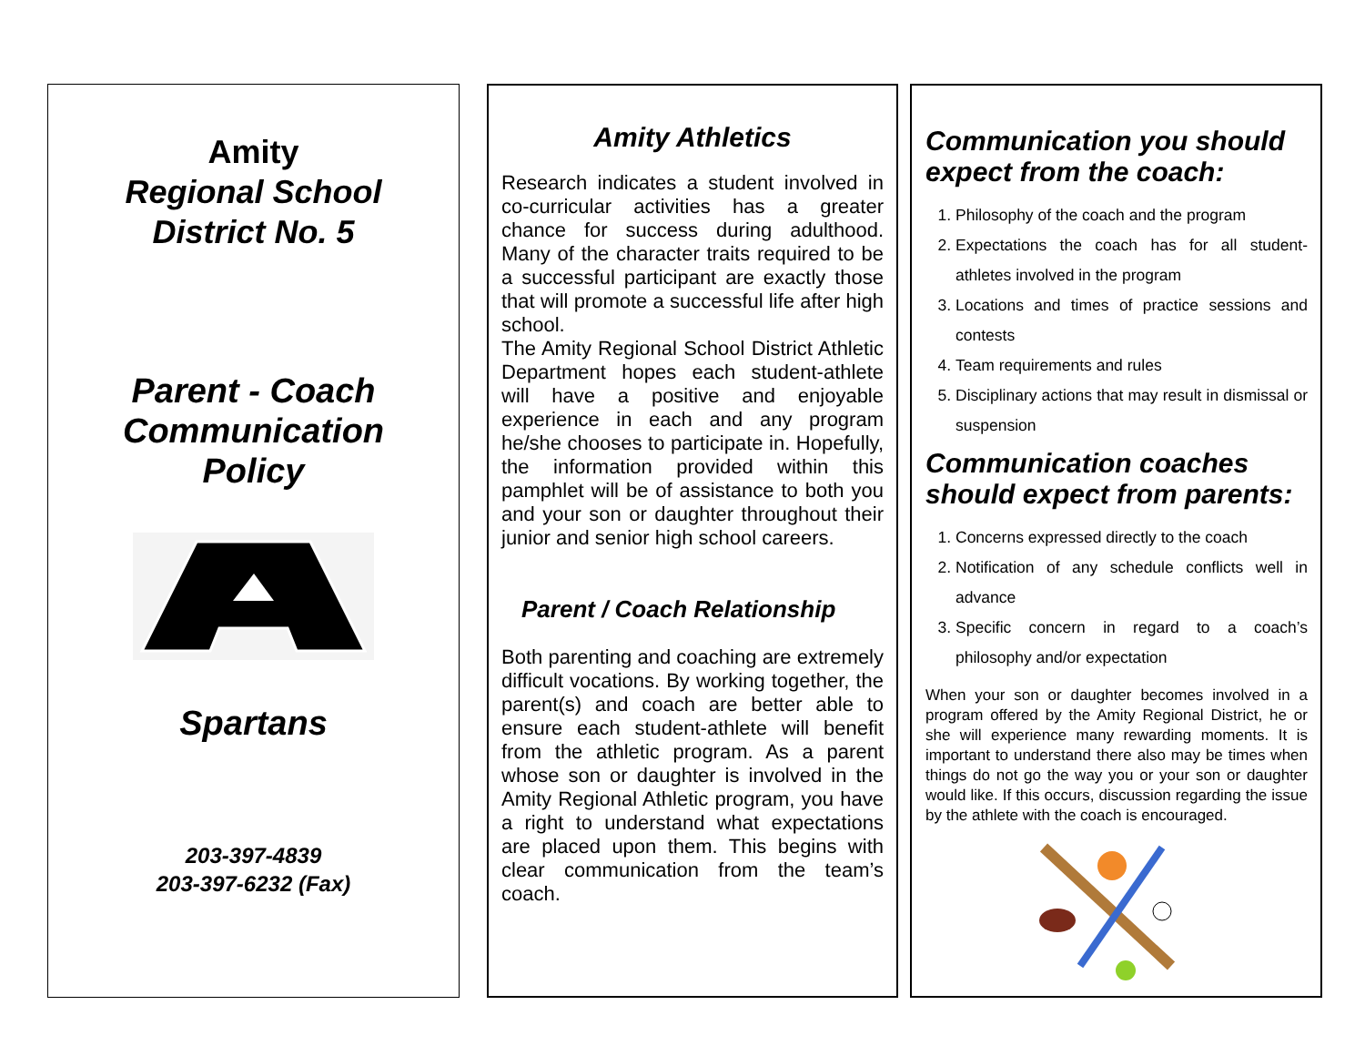Amity
Regional School
District No. 5
Parent - Coach
Communication
Policy
Spartans
203-397-4839
203-397-6232 (Fax)
Amity Athletics
Research indicates a student involved in co-curricular activities has a greater chance for success during adulthood. Many of the character traits required to be a successful participant are exactly those that will promote a successful life after high school.
The Amity Regional School District Athletic Department hopes each student-athlete will have a positive and enjoyable experience in each and any program he/she chooses to participate in. Hopefully, the information provided within this pamphlet will be of assistance to both you and your son or daughter throughout their junior and senior high school careers.
Parent / Coach Relationship
Both parenting and coaching are extremely difficult vocations. By working together, the parent(s) and coach are better able to ensure each student-athlete will benefit from the athletic program. As a parent whose son or daughter is involved in the Amity Regional Athletic program, you have a right to understand what expectations are placed upon them. This begins with clear communication from the team’s coach.
Communication you should expect from the coach:
1. Philosophy of the coach and the program
2. Expectations the coach has for all student-athletes involved in the program
3. Locations and times of practice sessions and contests
4. Team requirements and rules
5. Disciplinary actions that may result in dismissal or suspension
Communication coaches should expect from parents:
1. Concerns expressed directly to the coach
2. Notification of any schedule conflicts well in advance
3. Specific concern in regard to a coach’s philosophy and/or expectation
When your son or daughter becomes involved in a program offered by the Amity Regional District, he or she will experience many rewarding moments. It is important to understand there also may be times when things do not go the way you or your son or daughter would like. If this occurs, discussion regarding the issue by the athlete with the coach is encouraged.